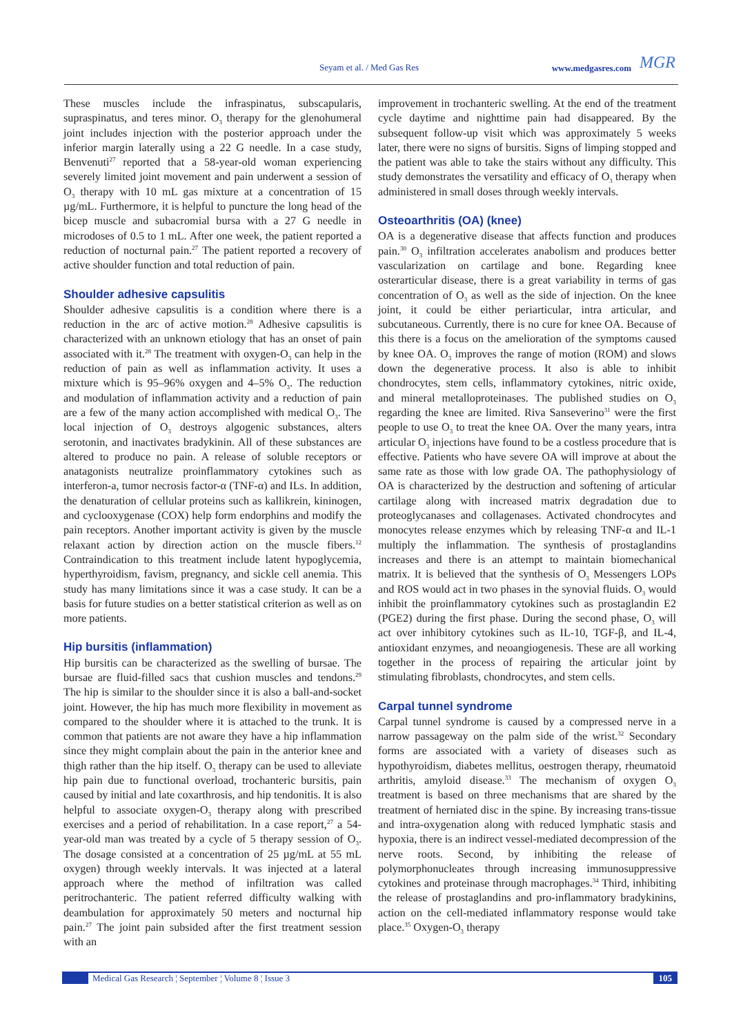Seyam et al. / Med Gas Res www.medgasres.com
MGR
These muscles include the infraspinatus, subscapularis, supraspinatus, and teres minor. O<sub>3</sub> therapy for the glenohumeral joint includes injection with the posterior approach under the inferior margin laterally using a 22 G needle. In a case study, Benvenuti<sup>27</sup> reported that a 58-year-old woman experiencing severely limited joint movement and pain underwent a session of O<sub>3</sub> therapy with 10 mL gas mixture at a concentration of 15 µg/mL. Furthermore, it is helpful to puncture the long head of the bicep muscle and subacromial bursa with a 27 G needle in microdoses of 0.5 to 1 mL. After one week, the patient reported a reduction of nocturnal pain.<sup>27</sup> The patient reported a recovery of active shoulder function and total reduction of pain.
Shoulder adhesive capsulitis
Shoulder adhesive capsulitis is a condition where there is a reduction in the arc of active motion.<sup>28</sup> Adhesive capsulitis is characterized with an unknown etiology that has an onset of pain associated with it.<sup>28</sup> The treatment with oxygen-O<sub>3</sub> can help in the reduction of pain as well as inflammation activity. It uses a mixture which is 95–96% oxygen and 4–5% O<sub>3</sub>. The reduction and modulation of inflammation activity and a reduction of pain are a few of the many action accomplished with medical O<sub>3</sub>. The local injection of O<sub>3</sub> destroys algogenic substances, alters serotonin, and inactivates bradykinin. All of these substances are altered to produce no pain. A release of soluble receptors or anatagonists neutralize proinflammatory cytokines such as interferon-a, tumor necrosis factor-α (TNF-α) and ILs. In addition, the denaturation of cellular proteins such as kallikrein, kininogen, and cyclooxygenase (COX) help form endorphins and modify the pain receptors. Another important activity is given by the muscle relaxant action by direction action on the muscle fibers.<sup>12</sup> Contraindication to this treatment include latent hypoglycemia, hyperthyroidism, favism, pregnancy, and sickle cell anemia. This study has many limitations since it was a case study. It can be a basis for future studies on a better statistical criterion as well as on more patients.
Hip bursitis (inflammation)
Hip bursitis can be characterized as the swelling of bursae. The bursae are fluid-filled sacs that cushion muscles and tendons.<sup>29</sup> The hip is similar to the shoulder since it is also a ball-and-socket joint. However, the hip has much more flexibility in movement as compared to the shoulder where it is attached to the trunk. It is common that patients are not aware they have a hip inflammation since they might complain about the pain in the anterior knee and thigh rather than the hip itself. O<sub>3</sub> therapy can be used to alleviate hip pain due to functional overload, trochanteric bursitis, pain caused by initial and late coxarthrosis, and hip tendonitis. It is also helpful to associate oxygen-O<sub>3</sub> therapy along with prescribed exercises and a period of rehabilitation. In a case report,<sup>27</sup> a 54-year-old man was treated by a cycle of 5 therapy session of O<sub>3</sub>. The dosage consisted at a concentration of 25 µg/mL at 55 mL oxygen) through weekly intervals. It was injected at a lateral approach where the method of infiltration was called peritrochanteric. The patient referred difficulty walking with deambulation for approximately 50 meters and nocturnal hip pain.<sup>27</sup> The joint pain subsided after the first treatment session with an
improvement in trochanteric swelling. At the end of the treatment cycle daytime and nighttime pain had disappeared. By the subsequent follow-up visit which was approximately 5 weeks later, there were no signs of bursitis. Signs of limping stopped and the patient was able to take the stairs without any difficulty. This study demonstrates the versatility and efficacy of O<sub>3</sub> therapy when administered in small doses through weekly intervals.
Osteoarthritis (OA) (knee)
OA is a degenerative disease that affects function and produces pain.<sup>30</sup> O<sub>3</sub> infiltration accelerates anabolism and produces better vascularization on cartilage and bone. Regarding knee osterarticular disease, there is a great variability in terms of gas concentration of O<sub>3</sub> as well as the side of injection. On the knee joint, it could be either periarticular, intra articular, and subcutaneous. Currently, there is no cure for knee OA. Because of this there is a focus on the amelioration of the symptoms caused by knee OA. O<sub>3</sub> improves the range of motion (ROM) and slows down the degenerative process. It also is able to inhibit chondrocytes, stem cells, inflammatory cytokines, nitric oxide, and mineral metalloproteinases. The published studies on O<sub>3</sub> regarding the knee are limited. Riva Sanseverino<sup>31</sup> were the first people to use O<sub>3</sub> to treat the knee OA. Over the many years, intra articular O<sub>3</sub> injections have found to be a costless procedure that is effective. Patients who have severe OA will improve at about the same rate as those with low grade OA. The pathophysiology of OA is characterized by the destruction and softening of articular cartilage along with increased matrix degradation due to proteoglycanases and collagenases. Activated chondrocytes and monocytes release enzymes which by releasing TNF-α and IL-1 multiply the inflammation. The synthesis of prostaglandins increases and there is an attempt to maintain biomechanical matrix. It is believed that the synthesis of O<sub>3</sub> Messengers LOPs and ROS would act in two phases in the synovial fluids. O<sub>3</sub> would inhibit the proinflammatory cytokines such as prostaglandin E2 (PGE2) during the first phase. During the second phase, O<sub>3</sub> will act over inhibitory cytokines such as IL-10, TGF-β, and IL-4, antioxidant enzymes, and neoangiogenesis. These are all working together in the process of repairing the articular joint by stimulating fibroblasts, chondrocytes, and stem cells.
Carpal tunnel syndrome
Carpal tunnel syndrome is caused by a compressed nerve in a narrow passageway on the palm side of the wrist.<sup>32</sup> Secondary forms are associated with a variety of diseases such as hypothyroidism, diabetes mellitus, oestrogen therapy, rheumatoid arthritis, amyloid disease.<sup>33</sup> The mechanism of oxygen O<sub>3</sub> treatment is based on three mechanisms that are shared by the treatment of herniated disc in the spine. By increasing trans-tissue and intra-oxygenation along with reduced lymphatic stasis and hypoxia, there is an indirect vessel-mediated decompression of the nerve roots. Second, by inhibiting the release of polymorphonucleates through increasing immunosuppressive cytokines and proteinase through macrophages.<sup>34</sup> Third, inhibiting the release of prostaglandins and pro-inflammatory bradykinins, action on the cell-mediated inflammatory response would take place.<sup>35</sup> Oxygen-O<sub>3</sub> therapy
Medical Gas Research ¦ September ¦ Volume 8 ¦ Issue 3 105